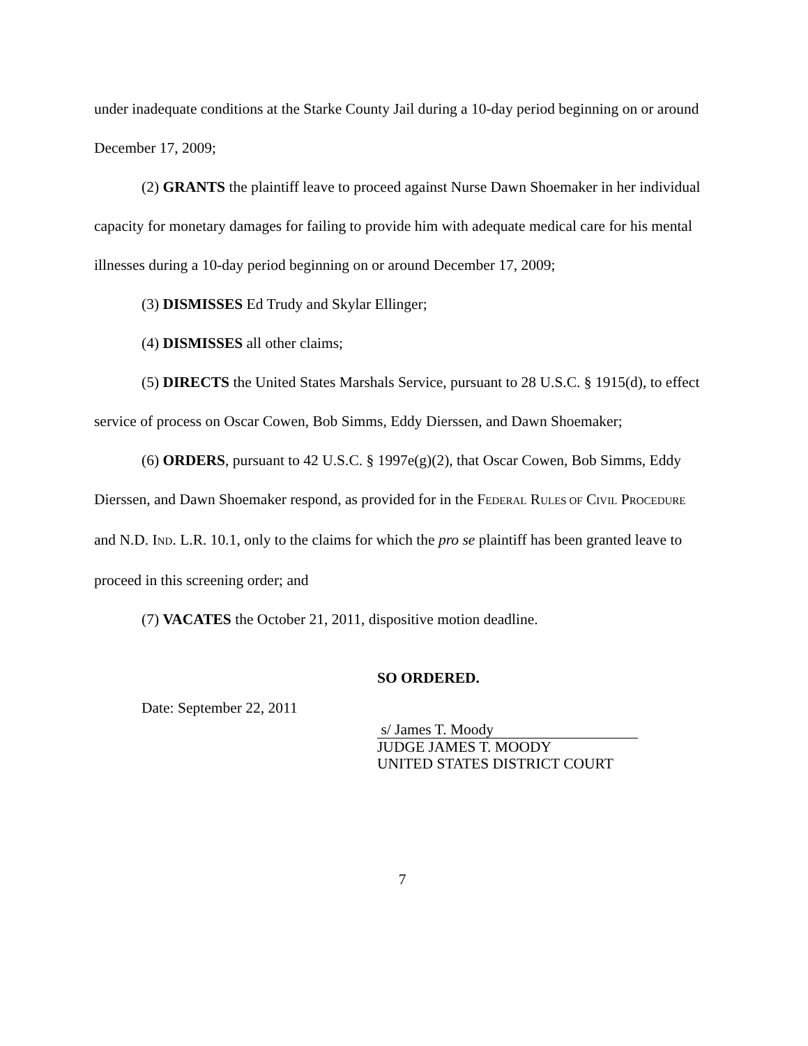under inadequate conditions at the Starke County Jail during a 10-day period beginning on or around December 17, 2009;
(2) GRANTS the plaintiff leave to proceed against Nurse Dawn Shoemaker in her individual capacity for monetary damages for failing to provide him with adequate medical care for his mental illnesses during a 10-day period beginning on or around December 17, 2009;
(3) DISMISSES Ed Trudy and Skylar Ellinger;
(4) DISMISSES all other claims;
(5) DIRECTS the United States Marshals Service, pursuant to 28 U.S.C. § 1915(d), to effect service of process on Oscar Cowen, Bob Simms, Eddy Dierssen, and Dawn Shoemaker;
(6) ORDERS, pursuant to 42 U.S.C. § 1997e(g)(2), that Oscar Cowen, Bob Simms, Eddy Dierssen, and Dawn Shoemaker respond, as provided for in the FEDERAL RULES OF CIVIL PROCEDURE and N.D. IND. L.R. 10.1, only to the claims for which the pro se plaintiff has been granted leave to proceed in this screening order; and
(7) VACATES the October 21, 2011, dispositive motion deadline.
SO ORDERED.
Date: September 22, 2011
s/ James T. Moody
JUDGE JAMES T. MOODY
UNITED STATES DISTRICT COURT
7